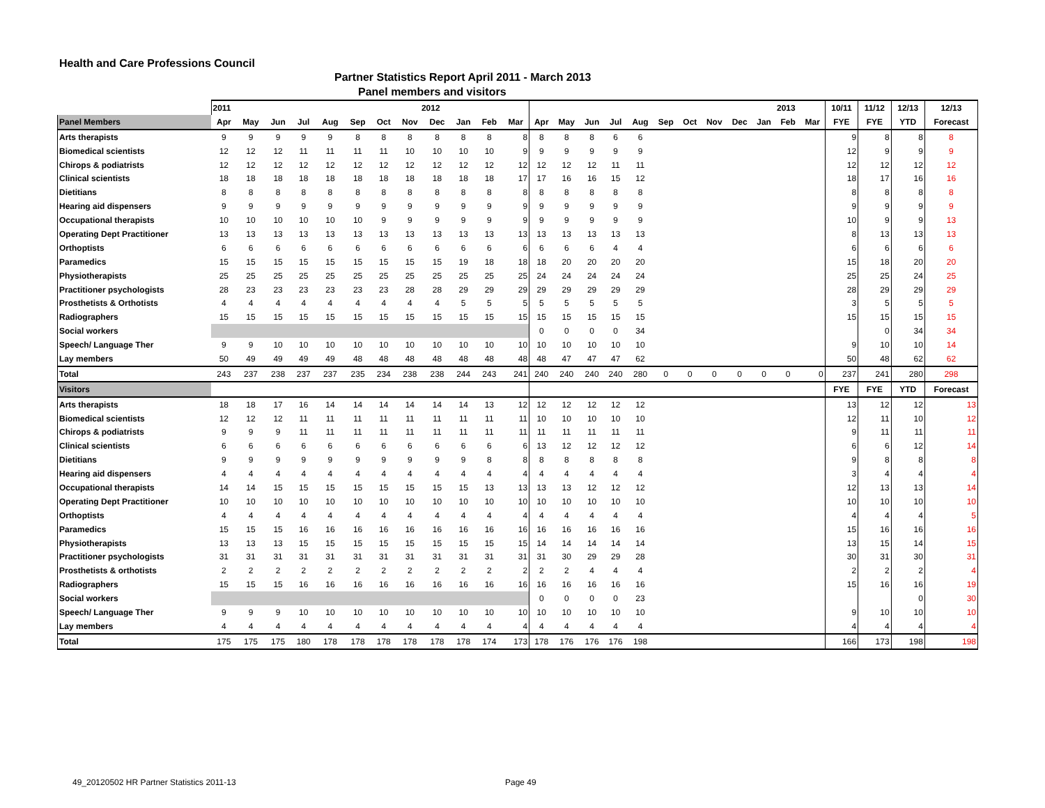Health and Care Professions Council
Partner Statistics Report April 2011 - March 2013
Panel members and visitors
| | 2011 2012 | | | | | | | | | | | | 2013 | | | | | | | | | | | | 10/11 | 11/12 | 12/13 | 12/13 |
| --- | --- | --- | --- | --- | --- | --- | --- | --- | --- | --- | --- | --- | --- | --- | --- | --- | --- | --- | --- | --- | --- | --- | --- | --- | --- | --- | --- | --- |
| Panel Members | Apr | May | Jun | Jul | Aug | Sep | Oct | Nov | Dec | Jan | Feb | Mar | Apr | May | Jun | Jul | Aug | Sep | Oct | Nov | Dec | Jan | Feb | Mar | FYE | FYE | YTD | Forecast |
| Arts therapists | 9 | 9 | 9 | 9 | 9 | 8 | 8 | 8 | 8 | 8 | 8 | 8 | 8 | 8 | 8 | 6 | 6 | | | | | | | | 9 | 8 | 8 | 8 |
| Biomedical scientists | 12 | 12 | 12 | 11 | 11 | 11 | 11 | 10 | 10 | 10 | 10 | 9 | 9 | 9 | 9 | 9 | 9 | | | | | | | | 12 | 9 | 9 | 9 |
| Chirops & podiatrists | 12 | 12 | 12 | 12 | 12 | 12 | 12 | 12 | 12 | 12 | 12 | 12 | 12 | 12 | 12 | 11 | 11 | | | | | | | | 12 | 12 | 12 | 12 |
| Clinical scientists | 18 | 18 | 18 | 18 | 18 | 18 | 18 | 18 | 18 | 18 | 18 | 17 | 17 | 16 | 16 | 15 | 12 | | | | | | | | 18 | 17 | 16 | 16 |
| Dietitians | 8 | 8 | 8 | 8 | 8 | 8 | 8 | 8 | 8 | 8 | 8 | 8 | 8 | 8 | 8 | 8 | 8 | | | | | | | | 8 | 8 | 8 | 8 |
| Hearing aid dispensers | 9 | 9 | 9 | 9 | 9 | 9 | 9 | 9 | 9 | 9 | 9 | 9 | 9 | 9 | 9 | 9 | 9 | | | | | | | | 9 | 9 | 9 | 9 |
| Occupational therapists | 10 | 10 | 10 | 10 | 10 | 10 | 9 | 9 | 9 | 9 | 9 | 9 | 9 | 9 | 9 | 9 | 9 | | | | | | | | 10 | 9 | 9 | 13 |
| Operating Dept Practitioner | 13 | 13 | 13 | 13 | 13 | 13 | 13 | 13 | 13 | 13 | 13 | 13 | 13 | 13 | 13 | 13 | 13 | | | | | | | | 8 | 13 | 13 | 13 |
| Orthoptists | 6 | 6 | 6 | 6 | 6 | 6 | 6 | 6 | 6 | 6 | 6 | 6 | 6 | 6 | 6 | 4 | 4 | | | | | | | | 6 | 6 | 6 | 6 |
| Paramedics | 15 | 15 | 15 | 15 | 15 | 15 | 15 | 15 | 15 | 19 | 18 | 18 | 18 | 20 | 20 | 20 | 20 | | | | | | | | 15 | 18 | 20 | 20 |
| Physiotherapists | 25 | 25 | 25 | 25 | 25 | 25 | 25 | 25 | 25 | 25 | 25 | 25 | 24 | 24 | 24 | 24 | 24 | | | | | | | | 25 | 25 | 24 | 25 |
| Practitioner psychologists | 28 | 23 | 23 | 23 | 23 | 23 | 23 | 28 | 28 | 29 | 29 | 29 | 29 | 29 | 29 | 29 | 29 | | | | | | | | 28 | 29 | 29 | 29 |
| Prosthetists & Orthotists | 4 | 4 | 4 | 4 | 4 | 4 | 4 | 4 | 4 | 5 | 5 | 5 | 5 | 5 | 5 | 5 | 5 | | | | | | | | 3 | 5 | 5 | 5 |
| Radiographers | 15 | 15 | 15 | 15 | 15 | 15 | 15 | 15 | 15 | 15 | 15 | 15 | 15 | 15 | 15 | 15 | 15 | | | | | | | | 15 | 15 | 15 | 15 |
| Social workers | | | | | | | | | | | | | 0 | 0 | 0 | 0 | 34 | | | | | | | | | 0 | 34 | 34 |
| Speech/ Language Ther | 9 | 9 | 10 | 10 | 10 | 10 | 10 | 10 | 10 | 10 | 10 | 10 | 10 | 10 | 10 | 10 | 10 | | | | | | | | 9 | 10 | 10 | 14 |
| Lay members | 50 | 49 | 49 | 49 | 49 | 48 | 48 | 48 | 48 | 48 | 48 | 48 | 48 | 47 | 47 | 47 | 62 | | | | | | | | 50 | 48 | 62 | 62 |
| Total | 243 | 237 | 238 | 237 | 237 | 235 | 234 | 238 | 238 | 244 | 243 | 241 | 240 | 240 | 240 | 240 | 280 | 0 | 0 | 0 | 0 | 0 | 0 | 0 | 237 | 241 | 280 | 298 |
| Visitors | | | | | | | | | | | | | | | | | | | | | | | | | FYE | FYE | YTD | Forecast |
| Arts therapists | 18 | 18 | 17 | 16 | 14 | 14 | 14 | 14 | 14 | 14 | 13 | 12 | 12 | 12 | 12 | 12 | 12 | | | | | | | | 13 | 12 | 12 | 13 |
| Biomedical scientists | 12 | 12 | 12 | 11 | 11 | 11 | 11 | 11 | 11 | 11 | 11 | 11 | 10 | 10 | 10 | 10 | 10 | | | | | | | | 12 | 11 | 10 | 12 |
| Chirops & podiatrists | 9 | 9 | 9 | 11 | 11 | 11 | 11 | 11 | 11 | 11 | 11 | 11 | 11 | 11 | 11 | 11 | 11 | | | | | | | | 9 | 11 | 11 | 11 |
| Clinical scientists | 6 | 6 | 6 | 6 | 6 | 6 | 6 | 6 | 6 | 6 | 6 | 6 | 13 | 12 | 12 | 12 | 12 | | | | | | | | 6 | 6 | 12 | 14 |
| Dietitians | 9 | 9 | 9 | 9 | 9 | 9 | 9 | 9 | 9 | 9 | 8 | 8 | 8 | 8 | 8 | 8 | 8 | | | | | | | | 9 | 8 | 8 | 8 |
| Hearing aid dispensers | 4 | 4 | 4 | 4 | 4 | 4 | 4 | 4 | 4 | 4 | 4 | 4 | 4 | 4 | 4 | 4 | 4 | | | | | | | | 3 | 4 | 4 | 4 |
| Occupational therapists | 14 | 14 | 15 | 15 | 15 | 15 | 15 | 15 | 15 | 15 | 13 | 13 | 13 | 13 | 12 | 12 | 12 | | | | | | | | 12 | 13 | 13 | 14 |
| Operating Dept Practitioner | 10 | 10 | 10 | 10 | 10 | 10 | 10 | 10 | 10 | 10 | 10 | 10 | 10 | 10 | 10 | 10 | 10 | | | | | | | | 10 | 10 | 10 | 10 |
| Orthoptists | 4 | 4 | 4 | 4 | 4 | 4 | 4 | 4 | 4 | 4 | 4 | 4 | 4 | 4 | 4 | 4 | 4 | | | | | | | | 4 | 4 | 4 | 5 |
| Paramedics | 15 | 15 | 15 | 16 | 16 | 16 | 16 | 16 | 16 | 16 | 16 | 16 | 16 | 16 | 16 | 16 | 16 | | | | | | | | 15 | 16 | 16 | 16 |
| Physiotherapists | 13 | 13 | 13 | 15 | 15 | 15 | 15 | 15 | 15 | 15 | 15 | 15 | 14 | 14 | 14 | 14 | 14 | | | | | | | | 13 | 15 | 14 | 15 |
| Practitioner psychologists | 31 | 31 | 31 | 31 | 31 | 31 | 31 | 31 | 31 | 31 | 31 | 31 | 31 | 30 | 29 | 29 | 28 | | | | | | | | 30 | 31 | 30 | 31 |
| Prosthetists & orthotists | 2 | 2 | 2 | 2 | 2 | 2 | 2 | 2 | 2 | 2 | 2 | 2 | 2 | 2 | 4 | 4 | 4 | | | | | | | | 2 | 2 | 2 | 4 |
| Radiographers | 15 | 15 | 15 | 16 | 16 | 16 | 16 | 16 | 16 | 16 | 16 | 16 | 16 | 16 | 16 | 16 | 16 | | | | | | | | 15 | 16 | 16 | 19 |
| Social workers | | | | | | | | | | | | | 0 | 0 | 0 | 0 | 23 | | | | | | | | | | 0 | 30 |
| Speech/ Language Ther | 9 | 9 | 9 | 10 | 10 | 10 | 10 | 10 | 10 | 10 | 10 | 10 | 10 | 10 | 10 | 10 | 10 | | | | | | | | 9 | 10 | 10 | 10 |
| Lay members | 4 | 4 | 4 | 4 | 4 | 4 | 4 | 4 | 4 | 4 | 4 | 4 | 4 | 4 | 4 | 4 | 4 | | | | | | | | 4 | 4 | 4 | 4 |
| Total | 175 | 175 | 175 | 180 | 178 | 178 | 178 | 178 | 178 | 178 | 174 | 173 | 178 | 176 | 176 | 176 | 198 | | | | | | | | 166 | 173 | 198 | 198 |
49_20120502 HR Partner Statistics 2011-13
Page 49